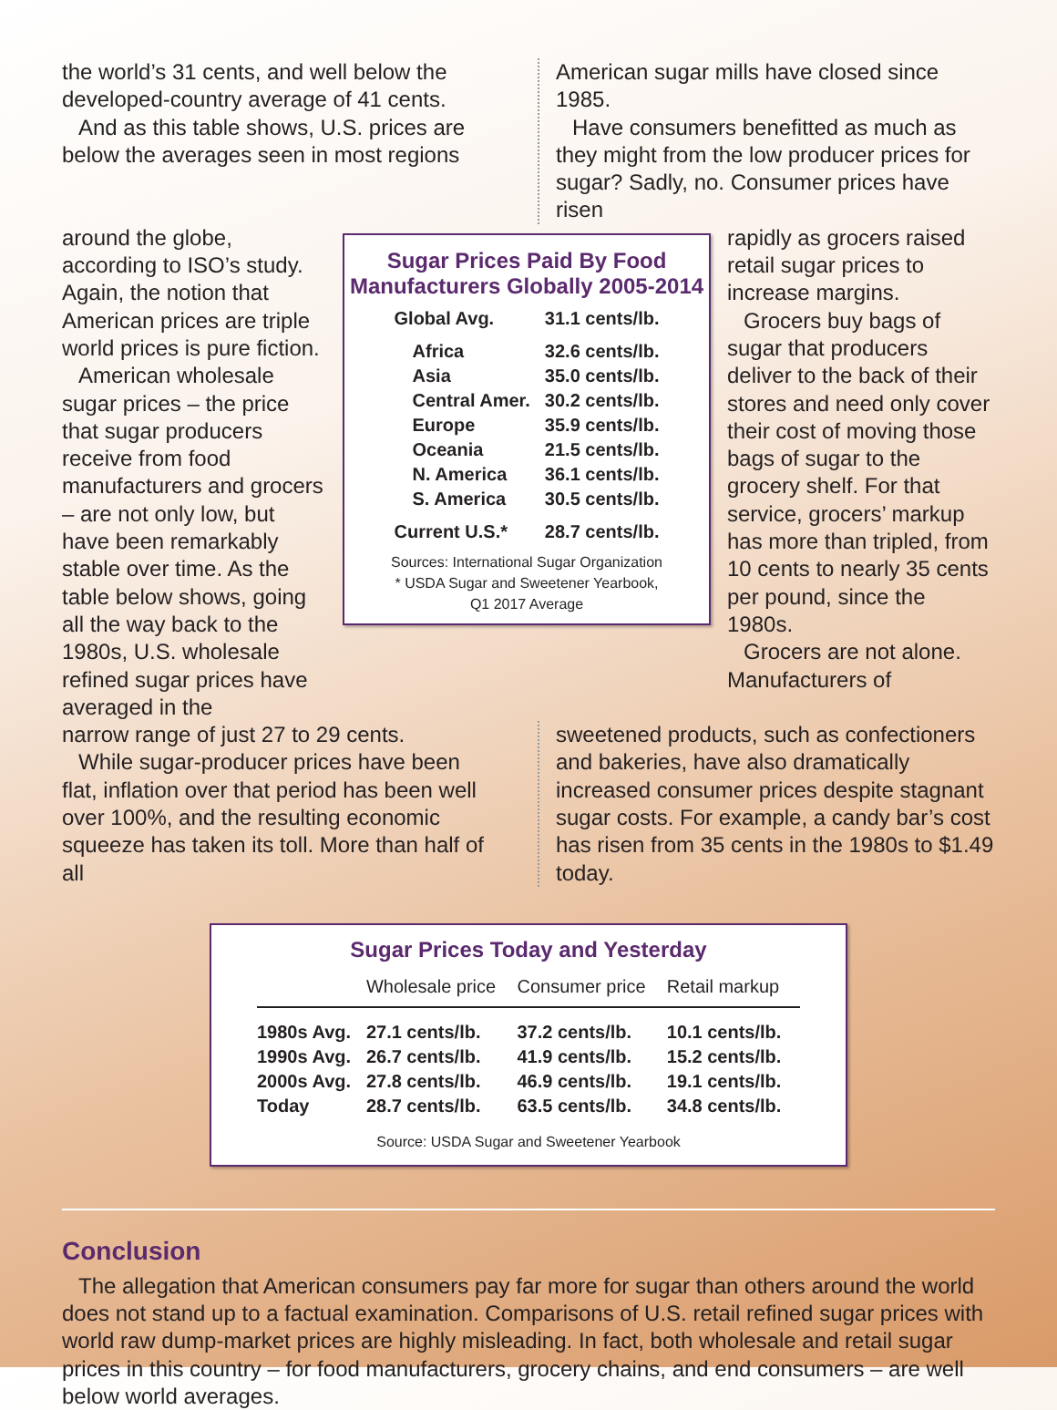the world’s 31 cents, and well below the developed-country average of 41 cents.
And as this table shows, U.S. prices are below the averages seen in most regions
American sugar mills have closed since 1985.
Have consumers benefitted as much as they might from the low producer prices for sugar? Sadly, no. Consumer prices have risen
around the globe, according to ISO’s study. Again, the notion that American prices are triple world prices is pure fiction.
American wholesale sugar prices – the price that sugar producers receive from food manufacturers and grocers – are not only low, but have been remarkably stable over time. As the table below shows, going all the way back to the 1980s, U.S. wholesale refined sugar prices have averaged in the
Sugar Prices Paid By Food Manufacturers Globally 2005-2014
| Global Avg. | 31.1 cents/lb. |
| Africa | 32.6 cents/lb. |
| Asia | 35.0 cents/lb. |
| Central Amer. | 30.2 cents/lb. |
| Europe | 35.9 cents/lb. |
| Oceania | 21.5 cents/lb. |
| N. America | 36.1 cents/lb. |
| S. America | 30.5 cents/lb. |
| Current U.S.* | 28.7 cents/lb. |
Sources: International Sugar Organization
* USDA Sugar and Sweetener Yearbook,
Q1 2017 Average
rapidly as grocers raised retail sugar prices to increase margins.
Grocers buy bags of sugar that producers deliver to the back of their stores and need only cover their cost of moving those bags of sugar to the grocery shelf. For that service, grocers’ markup has more than tripled, from 10 cents to nearly 35 cents per pound, since the 1980s.
Grocers are not alone. Manufacturers of
narrow range of just 27 to 29 cents.
While sugar-producer prices have been flat, inflation over that period has been well over 100%, and the resulting economic squeeze has taken its toll. More than half of all
sweetened products, such as confectioners and bakeries, have also dramatically increased consumer prices despite stagnant sugar costs. For example, a candy bar’s cost has risen from 35 cents in the 1980s to $1.49 today.
Sugar Prices Today and Yesterday
| | Wholesale price | Consumer price | Retail markup |
| --- | --- | --- | --- |
| 1980s Avg. | 27.1 cents/lb. | 37.2 cents/lb. | 10.1 cents/lb. |
| 1990s Avg. | 26.7 cents/lb. | 41.9 cents/lb. | 15.2 cents/lb. |
| 2000s Avg. | 27.8 cents/lb. | 46.9 cents/lb. | 19.1 cents/lb. |
| Today | 28.7 cents/lb. | 63.5 cents/lb. | 34.8 cents/lb. |
Source: USDA Sugar and Sweetener Yearbook
Conclusion
The allegation that American consumers pay far more for sugar than others around the world does not stand up to a factual examination. Comparisons of U.S. retail refined sugar prices with world raw dump-market prices are highly misleading. In fact, both wholesale and retail sugar prices in this country – for food manufacturers, grocery chains, and end consumers – are well below world averages.